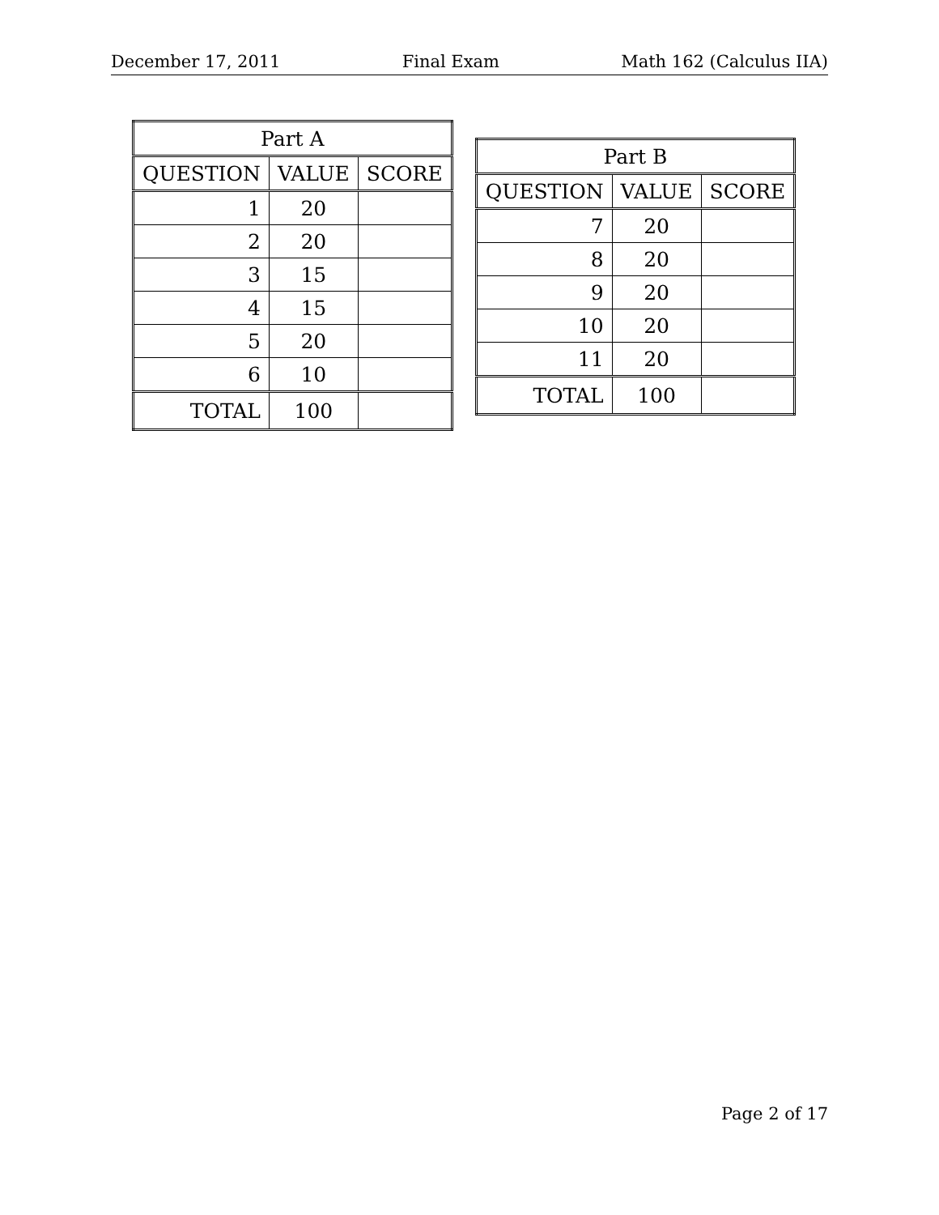December 17, 2011 Final Exam Math 162 (Calculus IIA)
| Part A | | |
| --- | --- | --- |
| QUESTION | VALUE | SCORE |
| 1 | 20 | |
| 2 | 20 | |
| 3 | 15 | |
| 4 | 15 | |
| 5 | 20 | |
| 6 | 10 | |
| TOTAL | 100 | |
| Part B | | |
| --- | --- | --- |
| QUESTION | VALUE | SCORE |
| 7 | 20 | |
| 8 | 20 | |
| 9 | 20 | |
| 10 | 20 | |
| 11 | 20 | |
| TOTAL | 100 | |
Page 2 of 17